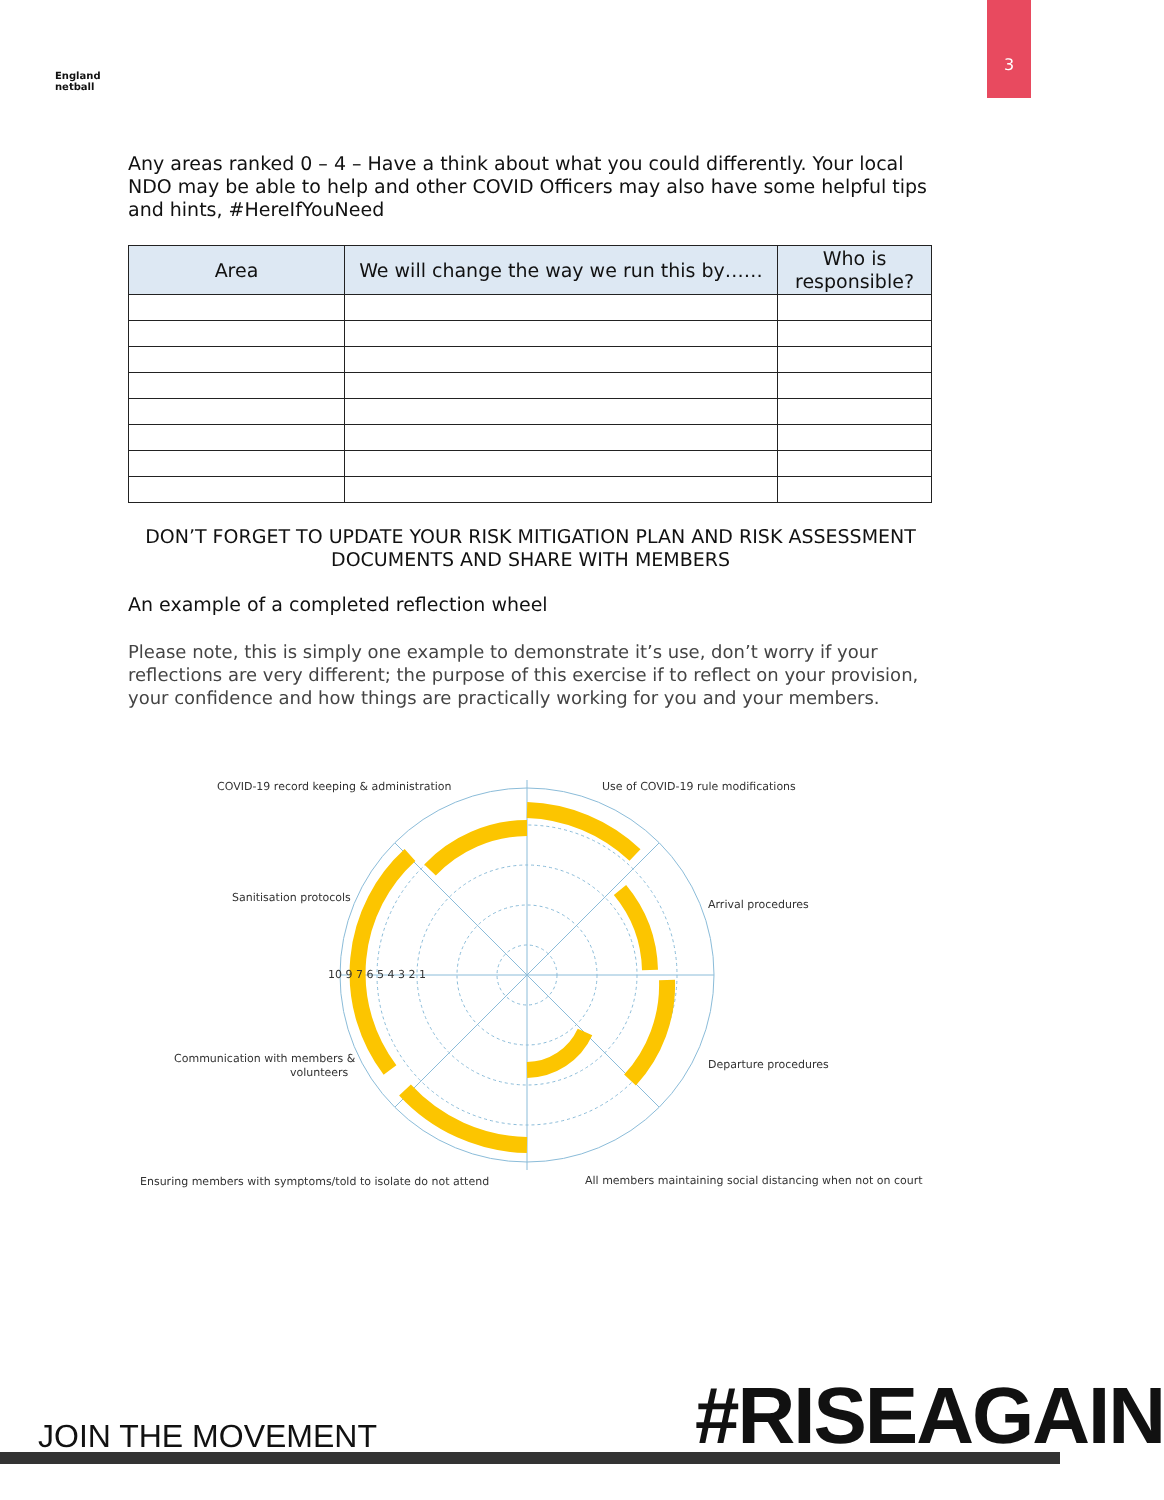3
England
netball
Any areas ranked 0 – 4 – Have a think about what you could differently. Your local NDO may be able to help and other COVID Officers may also have some helpful tips and hints, #HereIfYouNeed
| Area | We will change the way we run this by…… | Who is responsible? |
| --- | --- | --- |
DON’T FORGET TO UPDATE YOUR RISK MITIGATION PLAN AND RISK ASSESSMENT DOCUMENTS AND SHARE WITH MEMBERS
An example of a completed reflection wheel
Please note, this is simply one example to demonstrate it’s use, don’t worry if your reflections are very different; the purpose of this exercise if to reflect on your provision, your confidence and how things are practically working for you and your members.
COVID-19 record keeping & administration
Use of COVID-19 rule modifications
Sanitisation protocols
Arrival procedures
10 9 7 6 5 4 3 2 1
Communication with members &
volunteers
Departure procedures
Ensuring members with symptoms/told to isolate do not attend
All members maintaining social distancing when not on court
JOIN THE MOVEMENT #RISEAGAIN